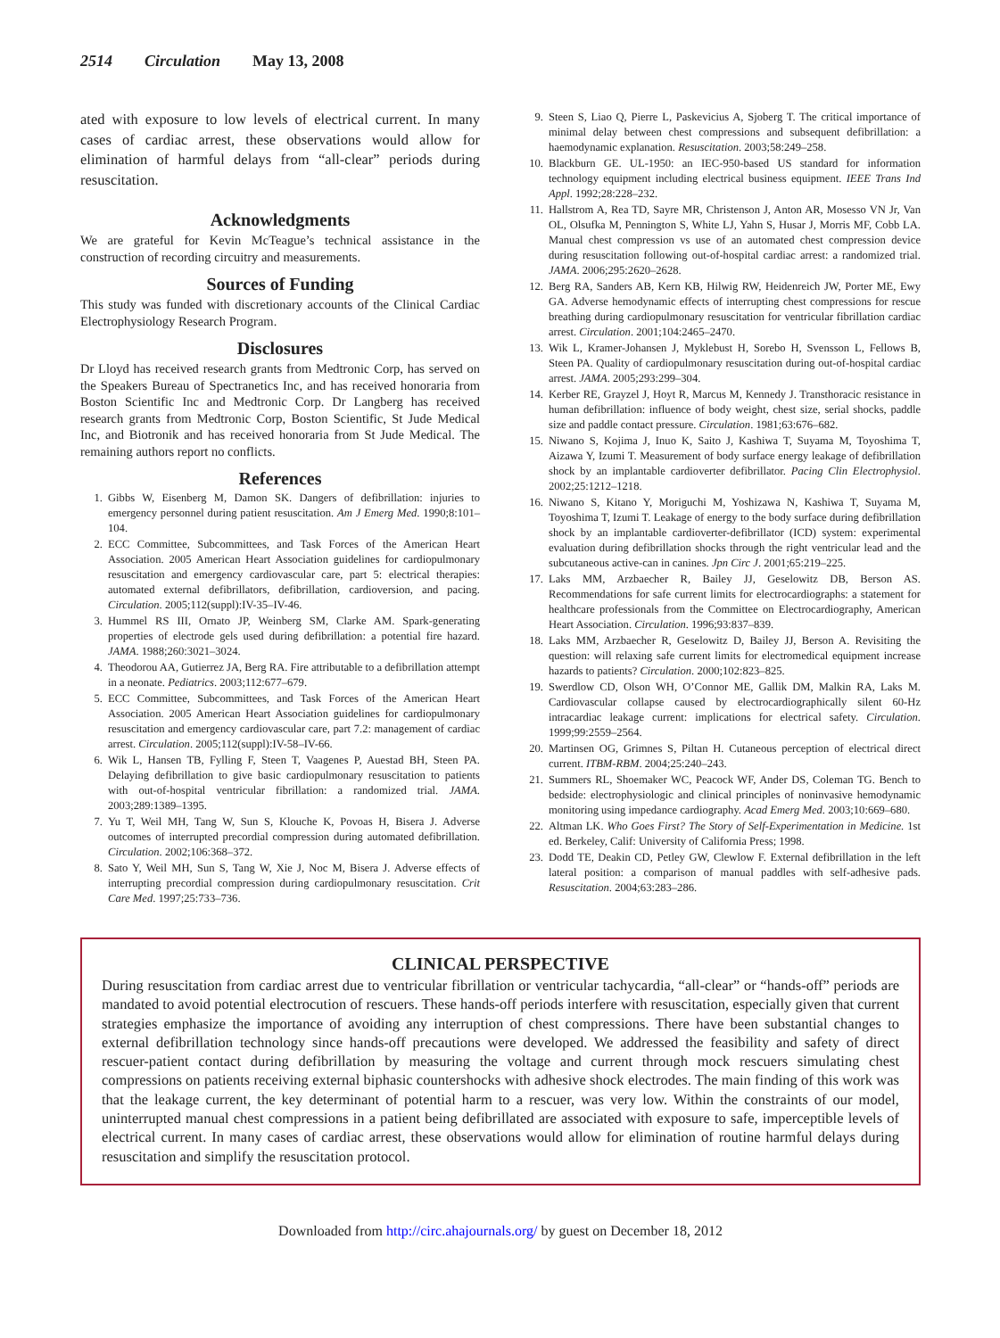2514 Circulation May 13, 2008
ated with exposure to low levels of electrical current. In many cases of cardiac arrest, these observations would allow for elimination of harmful delays from “all-clear” periods during resuscitation.
Acknowledgments
We are grateful for Kevin McTeague’s technical assistance in the construction of recording circuitry and measurements.
Sources of Funding
This study was funded with discretionary accounts of the Clinical Cardiac Electrophysiology Research Program.
Disclosures
Dr Lloyd has received research grants from Medtronic Corp, has served on the Speakers Bureau of Spectranetics Inc, and has received honoraria from Boston Scientific Inc and Medtronic Corp. Dr Langberg has received research grants from Medtronic Corp, Boston Scientific, St Jude Medical Inc, and Biotronik and has received honoraria from St Jude Medical. The remaining authors report no conflicts.
References
1. Gibbs W, Eisenberg M, Damon SK. Dangers of defibrillation: injuries to emergency personnel during patient resuscitation. Am J Emerg Med. 1990;8:101–104.
2. ECC Committee, Subcommittees, and Task Forces of the American Heart Association. 2005 American Heart Association guidelines for cardiopulmonary resuscitation and emergency cardiovascular care, part 5: electrical therapies: automated external defibrillators, defibrillation, cardioversion, and pacing. Circulation. 2005;112(suppl):IV-35–IV-46.
3. Hummel RS III, Ornato JP, Weinberg SM, Clarke AM. Spark-generating properties of electrode gels used during defibrillation: a potential fire hazard. JAMA. 1988;260:3021–3024.
4. Theodorou AA, Gutierrez JA, Berg RA. Fire attributable to a defibrillation attempt in a neonate. Pediatrics. 2003;112:677–679.
5. ECC Committee, Subcommittees, and Task Forces of the American Heart Association. 2005 American Heart Association guidelines for cardiopulmonary resuscitation and emergency cardiovascular care, part 7.2: management of cardiac arrest. Circulation. 2005;112(suppl):IV-58–IV-66.
6. Wik L, Hansen TB, Fylling F, Steen T, Vaagenes P, Auestad BH, Steen PA. Delaying defibrillation to give basic cardiopulmonary resuscitation to patients with out-of-hospital ventricular fibrillation: a randomized trial. JAMA. 2003;289:1389–1395.
7. Yu T, Weil MH, Tang W, Sun S, Klouche K, Povoas H, Bisera J. Adverse outcomes of interrupted precordial compression during automated defibrillation. Circulation. 2002;106:368–372.
8. Sato Y, Weil MH, Sun S, Tang W, Xie J, Noc M, Bisera J. Adverse effects of interrupting precordial compression during cardiopulmonary resuscitation. Crit Care Med. 1997;25:733–736.
9. Steen S, Liao Q, Pierre L, Paskevicius A, Sjoberg T. The critical importance of minimal delay between chest compressions and subsequent defibrillation: a haemodynamic explanation. Resuscitation. 2003;58:249–258.
10. Blackburn GE. UL-1950: an IEC-950-based US standard for information technology equipment including electrical business equipment. IEEE Trans Ind Appl. 1992;28:228–232.
11. Hallstrom A, Rea TD, Sayre MR, Christenson J, Anton AR, Mosesso VN Jr, Van OL, Olsufka M, Pennington S, White LJ, Yahn S, Husar J, Morris MF, Cobb LA. Manual chest compression vs use of an automated chest compression device during resuscitation following out-of-hospital cardiac arrest: a randomized trial. JAMA. 2006;295:2620–2628.
12. Berg RA, Sanders AB, Kern KB, Hilwig RW, Heidenreich JW, Porter ME, Ewy GA. Adverse hemodynamic effects of interrupting chest compressions for rescue breathing during cardiopulmonary resuscitation for ventricular fibrillation cardiac arrest. Circulation. 2001;104:2465–2470.
13. Wik L, Kramer-Johansen J, Myklebust H, Sorebo H, Svensson L, Fellows B, Steen PA. Quality of cardiopulmonary resuscitation during out-of-hospital cardiac arrest. JAMA. 2005;293:299–304.
14. Kerber RE, Grayzel J, Hoyt R, Marcus M, Kennedy J. Transthoracic resistance in human defibrillation: influence of body weight, chest size, serial shocks, paddle size and paddle contact pressure. Circulation. 1981;63:676–682.
15. Niwano S, Kojima J, Inuo K, Saito J, Kashiwa T, Suyama M, Toyoshima T, Aizawa Y, Izumi T. Measurement of body surface energy leakage of defibrillation shock by an implantable cardioverter defibrillator. Pacing Clin Electrophysiol. 2002;25:1212–1218.
16. Niwano S, Kitano Y, Moriguchi M, Yoshizawa N, Kashiwa T, Suyama M, Toyoshima T, Izumi T. Leakage of energy to the body surface during defibrillation shock by an implantable cardioverter-defibrillator (ICD) system: experimental evaluation during defibrillation shocks through the right ventricular lead and the subcutaneous active-can in canines. Jpn Circ J. 2001;65:219–225.
17. Laks MM, Arzbaecher R, Bailey JJ, Geselowitz DB, Berson AS. Recommendations for safe current limits for electrocardiographs: a statement for healthcare professionals from the Committee on Electrocardiography, American Heart Association. Circulation. 1996;93:837–839.
18. Laks MM, Arzbaecher R, Geselowitz D, Bailey JJ, Berson A. Revisiting the question: will relaxing safe current limits for electromedical equipment increase hazards to patients? Circulation. 2000;102:823–825.
19. Swerdlow CD, Olson WH, O’Connor ME, Gallik DM, Malkin RA, Laks M. Cardiovascular collapse caused by electrocardiographically silent 60-Hz intracardiac leakage current: implications for electrical safety. Circulation. 1999;99:2559–2564.
20. Martinsen OG, Grimnes S, Piltan H. Cutaneous perception of electrical direct current. ITBM-RBM. 2004;25:240–243.
21. Summers RL, Shoemaker WC, Peacock WF, Ander DS, Coleman TG. Bench to bedside: electrophysiologic and clinical principles of noninvasive hemodynamic monitoring using impedance cardiography. Acad Emerg Med. 2003;10:669–680.
22. Altman LK. Who Goes First? The Story of Self-Experimentation in Medicine. 1st ed. Berkeley, Calif: University of California Press; 1998.
23. Dodd TE, Deakin CD, Petley GW, Clewlow F. External defibrillation in the left lateral position: a comparison of manual paddles with self-adhesive pads. Resuscitation. 2004;63:283–286.
CLINICAL PERSPECTIVE
During resuscitation from cardiac arrest due to ventricular fibrillation or ventricular tachycardia, “all-clear” or “hands-off” periods are mandated to avoid potential electrocution of rescuers. These hands-off periods interfere with resuscitation, especially given that current strategies emphasize the importance of avoiding any interruption of chest compressions. There have been substantial changes to external defibrillation technology since hands-off precautions were developed. We addressed the feasibility and safety of direct rescuer-patient contact during defibrillation by measuring the voltage and current through mock rescuers simulating chest compressions on patients receiving external biphasic countershocks with adhesive shock electrodes. The main finding of this work was that the leakage current, the key determinant of potential harm to a rescuer, was very low. Within the constraints of our model, uninterrupted manual chest compressions in a patient being defibrillated are associated with exposure to safe, imperceptible levels of electrical current. In many cases of cardiac arrest, these observations would allow for elimination of routine harmful delays during resuscitation and simplify the resuscitation protocol.
Downloaded from http://circ.ahajournals.org/ by guest on December 18, 2012